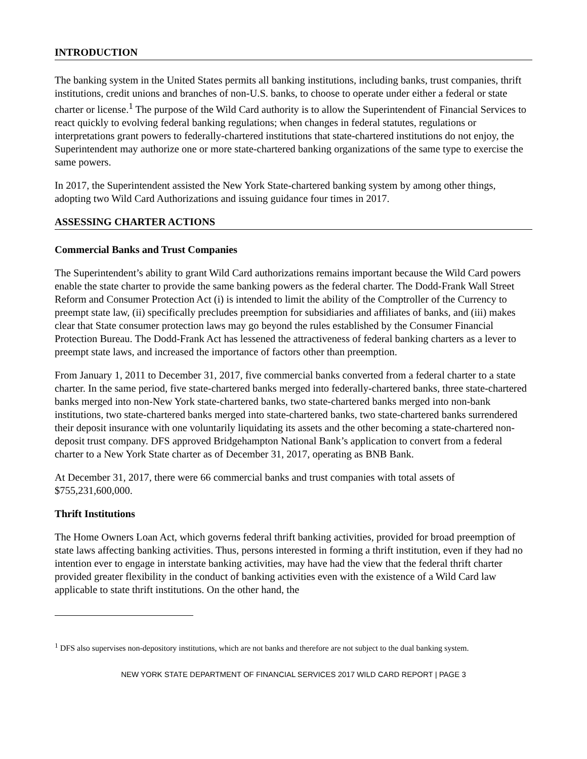INTRODUCTION
The banking system in the United States permits all banking institutions, including banks, trust companies, thrift institutions, credit unions and branches of non-U.S. banks, to choose to operate under either a federal or state charter or license.<sup>1</sup> The purpose of the Wild Card authority is to allow the Superintendent of Financial Services to react quickly to evolving federal banking regulations; when changes in federal statutes, regulations or interpretations grant powers to federally-chartered institutions that state-chartered institutions do not enjoy, the Superintendent may authorize one or more state-chartered banking organizations of the same type to exercise the same powers.
In 2017, the Superintendent assisted the New York State-chartered banking system by among other things, adopting two Wild Card Authorizations and issuing guidance four times in 2017.
ASSESSING CHARTER ACTIONS
Commercial Banks and Trust Companies
The Superintendent’s ability to grant Wild Card authorizations remains important because the Wild Card powers enable the state charter to provide the same banking powers as the federal charter. The Dodd-Frank Wall Street Reform and Consumer Protection Act (i) is intended to limit the ability of the Comptroller of the Currency to preempt state law, (ii) specifically precludes preemption for subsidiaries and affiliates of banks, and (iii) makes clear that State consumer protection laws may go beyond the rules established by the Consumer Financial Protection Bureau. The Dodd-Frank Act has lessened the attractiveness of federal banking charters as a lever to preempt state laws, and increased the importance of factors other than preemption.
From January 1, 2011 to December 31, 2017, five commercial banks converted from a federal charter to a state charter. In the same period, five state-chartered banks merged into federally-chartered banks, three state-chartered banks merged into non-New York state-chartered banks, two state-chartered banks merged into non-bank institutions, two state-chartered banks merged into state-chartered banks, two state-chartered banks surrendered their deposit insurance with one voluntarily liquidating its assets and the other becoming a state-chartered non-deposit trust company. DFS approved Bridgehampton National Bank’s application to convert from a federal charter to a New York State charter as of December 31, 2017, operating as BNB Bank.
At December 31, 2017, there were 66 commercial banks and trust companies with total assets of $755,231,600,000.
Thrift Institutions
The Home Owners Loan Act, which governs federal thrift banking activities, provided for broad preemption of state laws affecting banking activities. Thus, persons interested in forming a thrift institution, even if they had no intention ever to engage in interstate banking activities, may have had the view that the federal thrift charter provided greater flexibility in the conduct of banking activities even with the existence of a Wild Card law applicable to state thrift institutions. On the other hand, the
<sup>1</sup> DFS also supervises non-depository institutions, which are not banks and therefore are not subject to the dual banking system.
NEW YORK STATE DEPARTMENT OF FINANCIAL SERVICES 2017 WILD CARD REPORT | PAGE 3